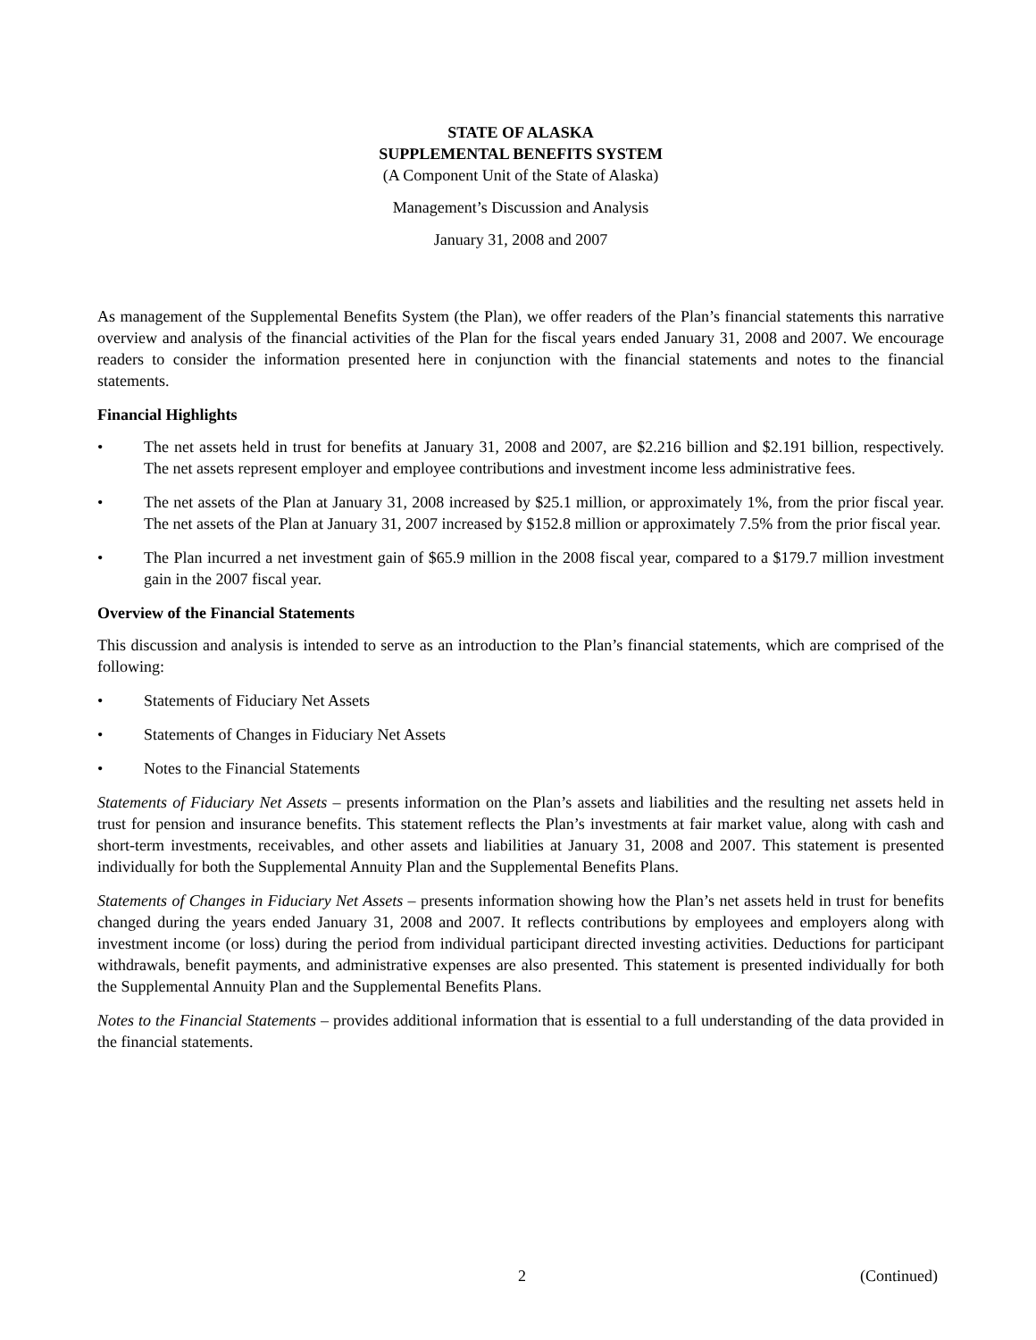STATE OF ALASKA
SUPPLEMENTAL BENEFITS SYSTEM
(A Component Unit of the State of Alaska)
Management’s Discussion and Analysis
January 31, 2008 and 2007
As management of the Supplemental Benefits System (the Plan), we offer readers of the Plan’s financial statements this narrative overview and analysis of the financial activities of the Plan for the fiscal years ended January 31, 2008 and 2007. We encourage readers to consider the information presented here in conjunction with the financial statements and notes to the financial statements.
Financial Highlights
• The net assets held in trust for benefits at January 31, 2008 and 2007, are $2.216 billion and $2.191 billion, respectively. The net assets represent employer and employee contributions and investment income less administrative fees.
• The net assets of the Plan at January 31, 2008 increased by $25.1 million, or approximately 1%, from the prior fiscal year. The net assets of the Plan at January 31, 2007 increased by $152.8 million or approximately 7.5% from the prior fiscal year.
• The Plan incurred a net investment gain of $65.9 million in the 2008 fiscal year, compared to a $179.7 million investment gain in the 2007 fiscal year.
Overview of the Financial Statements
This discussion and analysis is intended to serve as an introduction to the Plan’s financial statements, which are comprised of the following:
• Statements of Fiduciary Net Assets
• Statements of Changes in Fiduciary Net Assets
• Notes to the Financial Statements
Statements of Fiduciary Net Assets – presents information on the Plan’s assets and liabilities and the resulting net assets held in trust for pension and insurance benefits. This statement reflects the Plan’s investments at fair market value, along with cash and short-term investments, receivables, and other assets and liabilities at January 31, 2008 and 2007. This statement is presented individually for both the Supplemental Annuity Plan and the Supplemental Benefits Plans.
Statements of Changes in Fiduciary Net Assets – presents information showing how the Plan’s net assets held in trust for benefits changed during the years ended January 31, 2008 and 2007. It reflects contributions by employees and employers along with investment income (or loss) during the period from individual participant directed investing activities. Deductions for participant withdrawals, benefit payments, and administrative expenses are also presented. This statement is presented individually for both the Supplemental Annuity Plan and the Supplemental Benefits Plans.
Notes to the Financial Statements – provides additional information that is essential to a full understanding of the data provided in the financial statements.
2 (Continued)